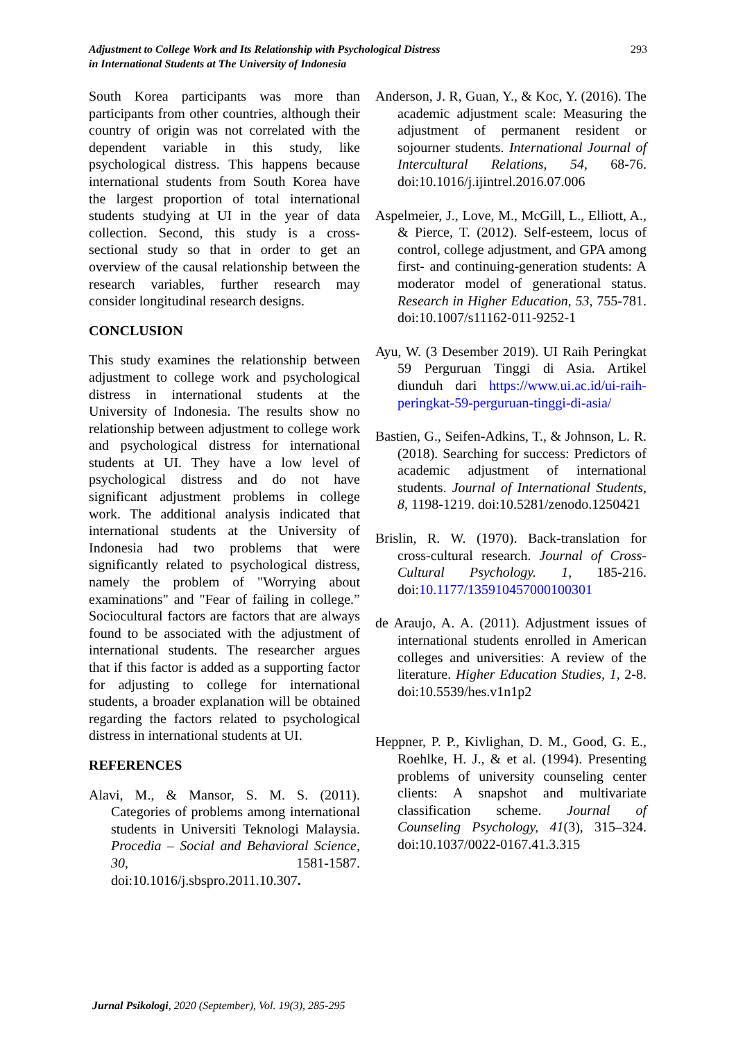Adjustment to College Work and Its Relationship with Psychological Distress
in International Students at The University of Indonesia
293
South Korea participants was more than participants from other countries, although their country of origin was not correlated with the dependent variable in this study, like psychological distress. This happens because international students from South Korea have the largest proportion of total international students studying at UI in the year of data collection. Second, this study is a cross-sectional study so that in order to get an overview of the causal relationship between the research variables, further research may consider longitudinal research designs.
CONCLUSION
This study examines the relationship between adjustment to college work and psychological distress in international students at the University of Indonesia. The results show no relationship between adjustment to college work and psychological distress for international students at UI. They have a low level of psychological distress and do not have significant adjustment problems in college work. The additional analysis indicated that international students at the University of Indonesia had two problems that were significantly related to psychological distress, namely the problem of "Worrying about examinations" and "Fear of failing in college.” Sociocultural factors are factors that are always found to be associated with the adjustment of international students. The researcher argues that if this factor is added as a supporting factor for adjusting to college for international students, a broader explanation will be obtained regarding the factors related to psychological distress in international students at UI.
REFERENCES
Alavi, M., & Mansor, S. M. S. (2011). Categories of problems among international students in Universiti Teknologi Malaysia. Procedia – Social and Behavioral Science, 30, 1581-1587. doi:10.1016/j.sbspro.2011.10.307.
Anderson, J. R, Guan, Y., & Koc, Y. (2016). The academic adjustment scale: Measuring the adjustment of permanent resident or sojourner students. International Journal of Intercultural Relations, 54, 68-76. doi:10.1016/j.ijintrel.2016.07.006
Aspelmeier, J., Love, M., McGill, L., Elliott, A., & Pierce, T. (2012). Self-esteem, locus of control, college adjustment, and GPA among first- and continuing-generation students: A moderator model of generational status. Research in Higher Education, 53, 755-781. doi:10.1007/s11162-011-9252-1
Ayu, W. (3 Desember 2019). UI Raih Peringkat 59 Perguruan Tinggi di Asia. Artikel diunduh dari https://www.ui.ac.id/ui-raih-peringkat-59-perguruan-tinggi-di-asia/
Bastien, G., Seifen-Adkins, T., & Johnson, L. R. (2018). Searching for success: Predictors of academic adjustment of international students. Journal of International Students, 8, 1198-1219. doi:10.5281/zenodo.1250421
Brislin, R. W. (1970). Back-translation for cross-cultural research. Journal of Cross-Cultural Psychology. 1, 185-216. doi:10.1177/135910457000100301
de Araujo, A. A. (2011). Adjustment issues of international students enrolled in American colleges and universities: A review of the literature. Higher Education Studies, 1, 2-8. doi:10.5539/hes.v1n1p2
Heppner, P. P., Kivlighan, D. M., Good, G. E., Roehlke, H. J., & et al. (1994). Presenting problems of university counseling center clients: A snapshot and multivariate classification scheme. Journal of Counseling Psychology, 41(3), 315–324. doi:10.1037/0022-0167.41.3.315
Jurnal Psikologi, 2020 (September), Vol. 19(3), 285-295